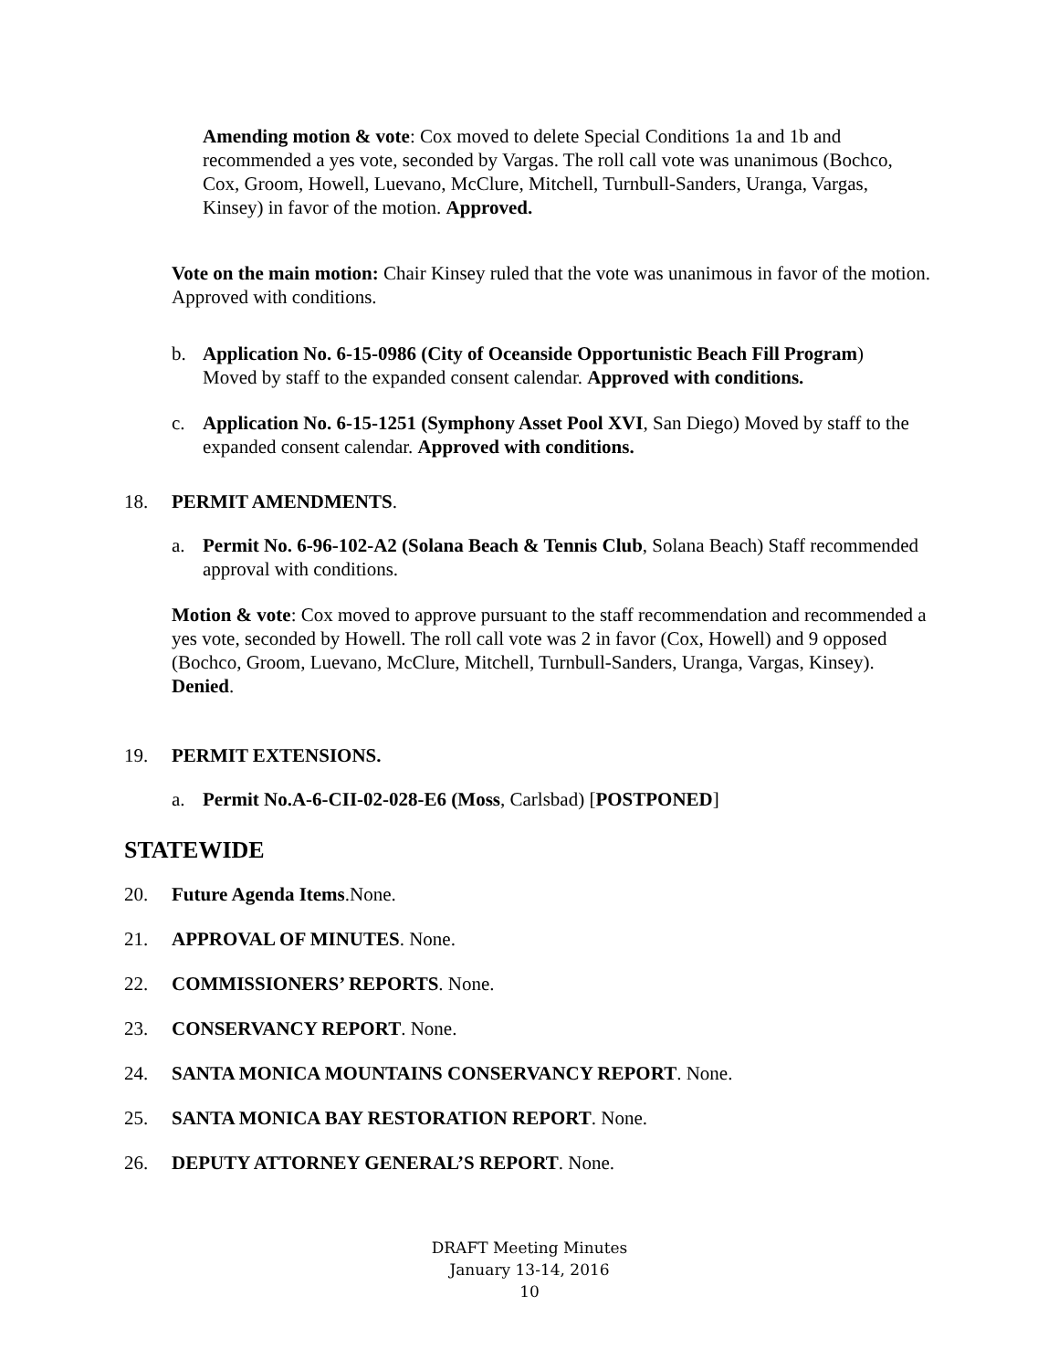Amending motion & vote: Cox moved to delete Special Conditions 1a and 1b and recommended a yes vote, seconded by Vargas. The roll call vote was unanimous (Bochco, Cox, Groom, Howell, Luevano, McClure, Mitchell, Turnbull-Sanders, Uranga, Vargas, Kinsey) in favor of the motion. Approved.
Vote on the main motion: Chair Kinsey ruled that the vote was unanimous in favor of the motion. Approved with conditions.
b. Application No. 6-15-0986 (City of Oceanside Opportunistic Beach Fill Program) Moved by staff to the expanded consent calendar. Approved with conditions.
c. Application No. 6-15-1251 (Symphony Asset Pool XVI, San Diego) Moved by staff to the expanded consent calendar. Approved with conditions.
18. PERMIT AMENDMENTS.
a. Permit No. 6-96-102-A2 (Solana Beach & Tennis Club, Solana Beach) Staff recommended approval with conditions.
Motion & vote: Cox moved to approve pursuant to the staff recommendation and recommended a yes vote, seconded by Howell. The roll call vote was 2 in favor (Cox, Howell) and 9 opposed (Bochco, Groom, Luevano, McClure, Mitchell, Turnbull-Sanders, Uranga, Vargas, Kinsey). Denied.
19. PERMIT EXTENSIONS.
a. Permit No.A-6-CII-02-028-E6 (Moss, Carlsbad) [POSTPONED]
STATEWIDE
20. Future Agenda Items.None.
21. APPROVAL OF MINUTES. None.
22. COMMISSIONERS’ REPORTS. None.
23. CONSERVANCY REPORT. None.
24. SANTA MONICA MOUNTAINS CONSERVANCY REPORT. None.
25. SANTA MONICA BAY RESTORATION REPORT. None.
26. DEPUTY ATTORNEY GENERAL’S REPORT. None.
DRAFT Meeting Minutes
January 13-14, 2016
10